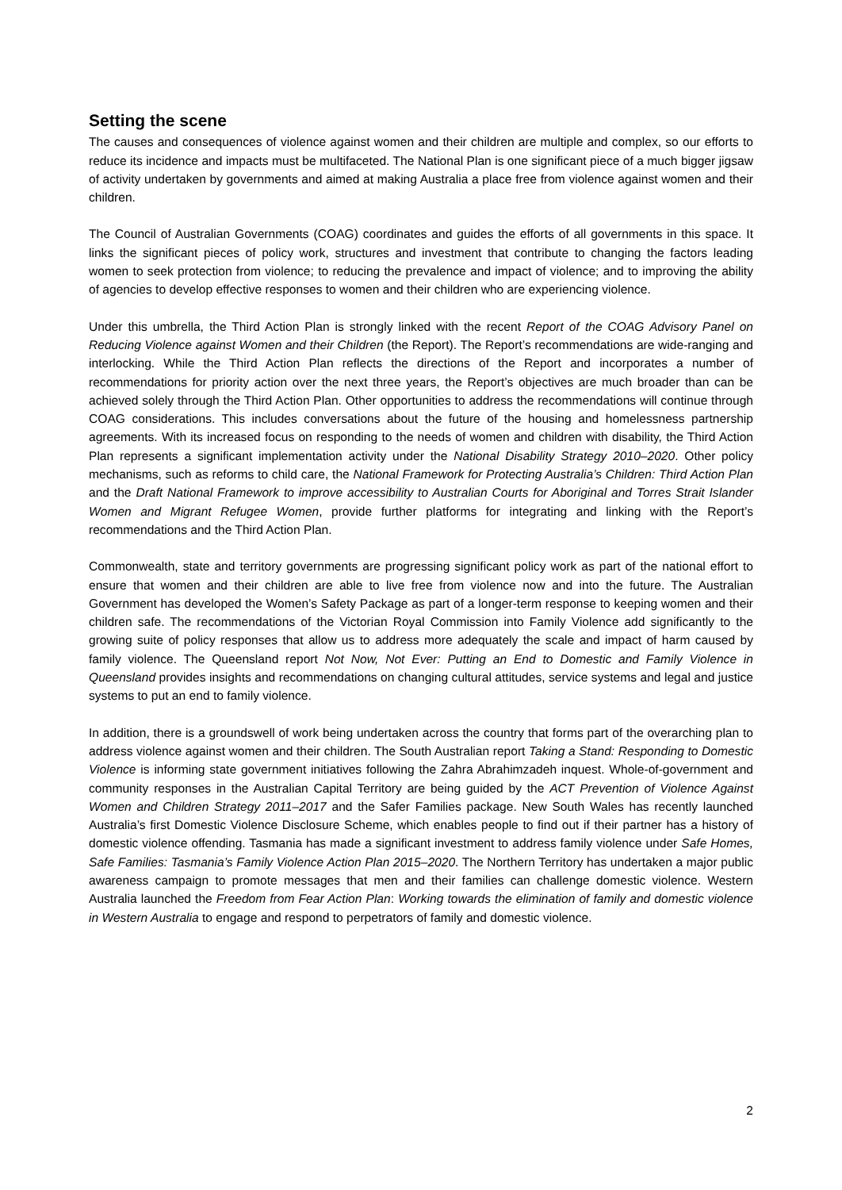Setting the scene
The causes and consequences of violence against women and their children are multiple and complex, so our efforts to reduce its incidence and impacts must be multifaceted. The National Plan is one significant piece of a much bigger jigsaw of activity undertaken by governments and aimed at making Australia a place free from violence against women and their children.
The Council of Australian Governments (COAG) coordinates and guides the efforts of all governments in this space. It links the significant pieces of policy work, structures and investment that contribute to changing the factors leading women to seek protection from violence; to reducing the prevalence and impact of violence; and to improving the ability of agencies to develop effective responses to women and their children who are experiencing violence.
Under this umbrella, the Third Action Plan is strongly linked with the recent Report of the COAG Advisory Panel on Reducing Violence against Women and their Children (the Report). The Report’s recommendations are wide-ranging and interlocking. While the Third Action Plan reflects the directions of the Report and incorporates a number of recommendations for priority action over the next three years, the Report’s objectives are much broader than can be achieved solely through the Third Action Plan. Other opportunities to address the recommendations will continue through COAG considerations. This includes conversations about the future of the housing and homelessness partnership agreements. With its increased focus on responding to the needs of women and children with disability, the Third Action Plan represents a significant implementation activity under the National Disability Strategy 2010–2020. Other policy mechanisms, such as reforms to child care, the National Framework for Protecting Australia’s Children: Third Action Plan and the Draft National Framework to improve accessibility to Australian Courts for Aboriginal and Torres Strait Islander Women and Migrant Refugee Women, provide further platforms for integrating and linking with the Report’s recommendations and the Third Action Plan.
Commonwealth, state and territory governments are progressing significant policy work as part of the national effort to ensure that women and their children are able to live free from violence now and into the future. The Australian Government has developed the Women’s Safety Package as part of a longer-term response to keeping women and their children safe. The recommendations of the Victorian Royal Commission into Family Violence add significantly to the growing suite of policy responses that allow us to address more adequately the scale and impact of harm caused by family violence. The Queensland report Not Now, Not Ever: Putting an End to Domestic and Family Violence in Queensland provides insights and recommendations on changing cultural attitudes, service systems and legal and justice systems to put an end to family violence.
In addition, there is a groundswell of work being undertaken across the country that forms part of the overarching plan to address violence against women and their children. The South Australian report Taking a Stand: Responding to Domestic Violence is informing state government initiatives following the Zahra Abrahimzadeh inquest. Whole-of-government and community responses in the Australian Capital Territory are being guided by the ACT Prevention of Violence Against Women and Children Strategy 2011–2017 and the Safer Families package. New South Wales has recently launched Australia’s first Domestic Violence Disclosure Scheme, which enables people to find out if their partner has a history of domestic violence offending. Tasmania has made a significant investment to address family violence under Safe Homes, Safe Families: Tasmania’s Family Violence Action Plan 2015–2020. The Northern Territory has undertaken a major public awareness campaign to promote messages that men and their families can challenge domestic violence. Western Australia launched the Freedom from Fear Action Plan: Working towards the elimination of family and domestic violence in Western Australia to engage and respond to perpetrators of family and domestic violence.
2